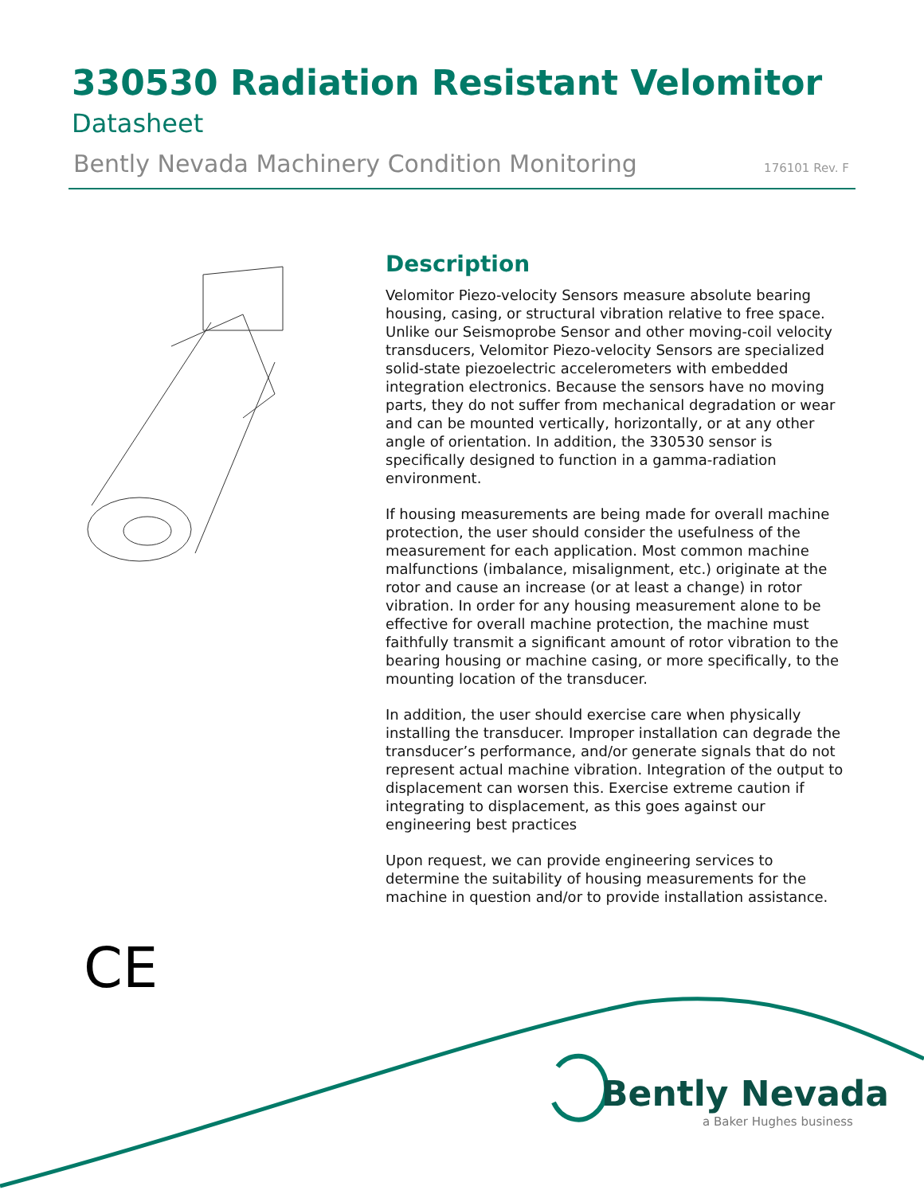330530 Radiation Resistant Velomitor
Datasheet
Bently Nevada Machinery Condition Monitoring 176101 Rev. F
Description
Velomitor Piezo-velocity Sensors measure absolute bearing housing, casing, or structural vibration relative to free space. Unlike our Seismoprobe Sensor and other moving-coil velocity transducers, Velomitor Piezo-velocity Sensors are specialized solid-state piezoelectric accelerometers with embedded integration electronics. Because the sensors have no moving parts, they do not suffer from mechanical degradation or wear and can be mounted vertically, horizontally, or at any other angle of orientation. In addition, the 330530 sensor is specifically designed to function in a gamma-radiation environment.
If housing measurements are being made for overall machine protection, the user should consider the usefulness of the measurement for each application. Most common machine malfunctions (imbalance, misalignment, etc.) originate at the rotor and cause an increase (or at least a change) in rotor vibration. In order for any housing measurement alone to be effective for overall machine protection, the machine must faithfully transmit a significant amount of rotor vibration to the bearing housing or machine casing, or more specifically, to the mounting location of the transducer.
In addition, the user should exercise care when physically installing the transducer. Improper installation can degrade the transducer’s performance, and/or generate signals that do not represent actual machine vibration. Integration of the output to displacement can worsen this. Exercise extreme caution if integrating to displacement, as this goes against our engineering best practices
Upon request, we can provide engineering services to determine the suitability of housing measurements for the machine in question and/or to provide installation assistance.
CE
Bently Nevada
a Baker Hughes business